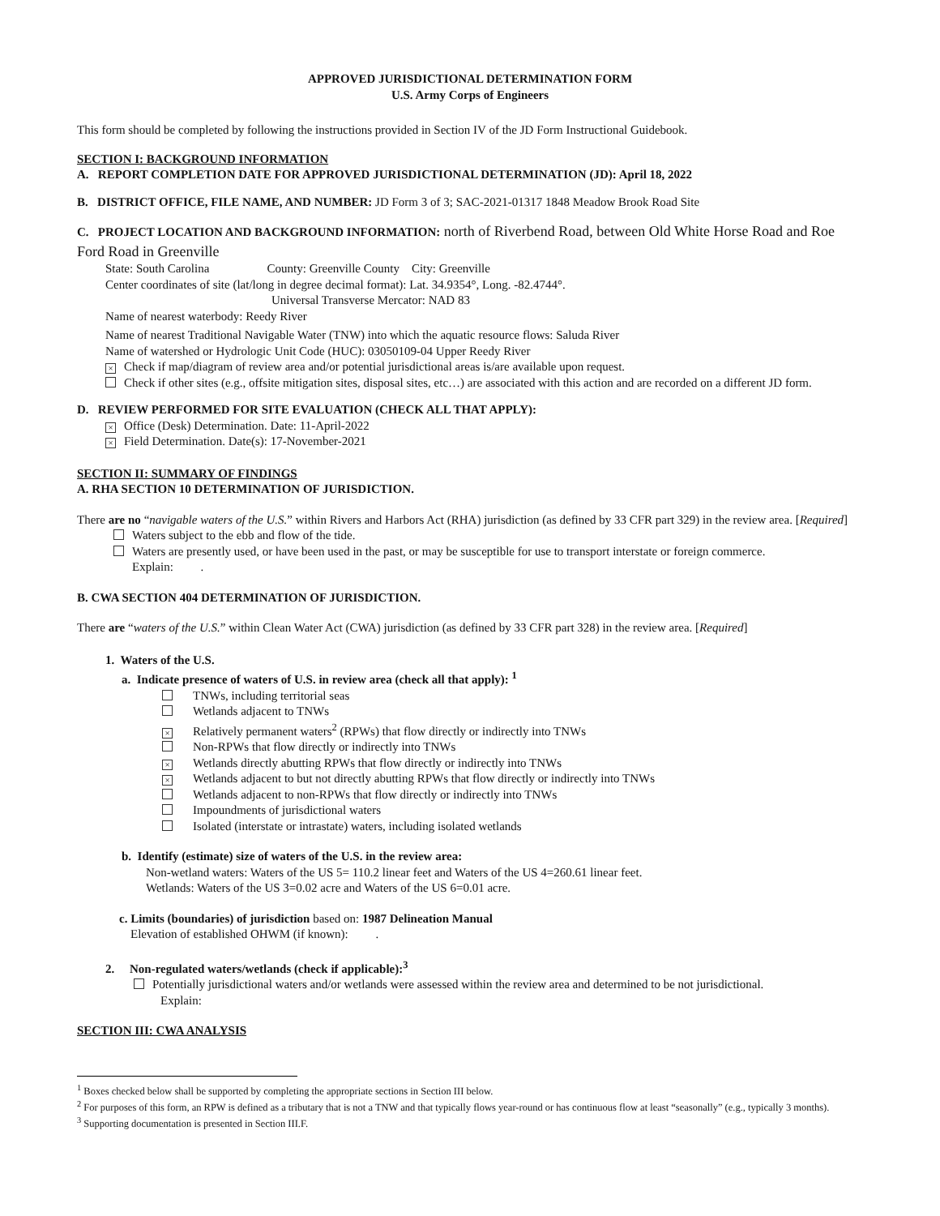APPROVED JURISDICTIONAL DETERMINATION FORM
U.S. Army Corps of Engineers
This form should be completed by following the instructions provided in Section IV of the JD Form Instructional Guidebook.
SECTION I: BACKGROUND INFORMATION
A. REPORT COMPLETION DATE FOR APPROVED JURISDICTIONAL DETERMINATION (JD): April 18, 2022
B. DISTRICT OFFICE, FILE NAME, AND NUMBER: JD Form 3 of 3; SAC-2021-01317 1848 Meadow Brook Road Site
C. PROJECT LOCATION AND BACKGROUND INFORMATION: north of Riverbend Road, between Old White Horse Road and Roe Ford Road in Greenville
State: South Carolina County: Greenville County City: Greenville
Center coordinates of site (lat/long in degree decimal format): Lat. 34.9354°, Long. -82.4744°.
Universal Transverse Mercator: NAD 83
Name of nearest waterbody: Reedy River
Name of nearest Traditional Navigable Water (TNW) into which the aquatic resource flows: Saluda River
Name of watershed or Hydrologic Unit Code (HUC): 03050109-04 Upper Reedy River
× Check if map/diagram of review area and/or potential jurisdictional areas is/are available upon request.
Check if other sites (e.g., offsite mitigation sites, disposal sites, etc…) are associated with this action and are recorded on a different JD form.
D. REVIEW PERFORMED FOR SITE EVALUATION (CHECK ALL THAT APPLY):
× Office (Desk) Determination. Date: 11-April-2022
× Field Determination. Date(s): 17-November-2021
SECTION II: SUMMARY OF FINDINGS
A. RHA SECTION 10 DETERMINATION OF JURISDICTION.
There are no “navigable waters of the U.S.” within Rivers and Harbors Act (RHA) jurisdiction (as defined by 33 CFR part 329) in the review area. [Required]
Waters subject to the ebb and flow of the tide.
Waters are presently used, or have been used in the past, or may be susceptible for use to transport interstate or foreign commerce.
Explain: .
B. CWA SECTION 404 DETERMINATION OF JURISDICTION.
There are “waters of the U.S.” within Clean Water Act (CWA) jurisdiction (as defined by 33 CFR part 328) in the review area. [Required]
1. Waters of the U.S.
a. Indicate presence of waters of U.S. in review area (check all that apply): <sup>1</sup>
TNWs, including territorial seas
Wetlands adjacent to TNWs
× Relatively permanent waters<sup>2</sup> (RPWs) that flow directly or indirectly into TNWs
Non-RPWs that flow directly or indirectly into TNWs
× Wetlands directly abutting RPWs that flow directly or indirectly into TNWs
× Wetlands adjacent to but not directly abutting RPWs that flow directly or indirectly into TNWs
Wetlands adjacent to non-RPWs that flow directly or indirectly into TNWs
Impoundments of jurisdictional waters
Isolated (interstate or intrastate) waters, including isolated wetlands
b. Identify (estimate) size of waters of the U.S. in the review area:
Non-wetland waters: Waters of the US 5= 110.2 linear feet and Waters of the US 4=260.61 linear feet.
Wetlands: Waters of the US 3=0.02 acre and Waters of the US 6=0.01 acre.
c. Limits (boundaries) of jurisdiction based on: 1987 Delineation Manual
Elevation of established OHWM (if known): .
2. Non-regulated waters/wetlands (check if applicable):<sup>3</sup>
Potentially jurisdictional waters and/or wetlands were assessed within the review area and determined to be not jurisdictional.
Explain:
SECTION III: CWA ANALYSIS
<sup>1</sup> Boxes checked below shall be supported by completing the appropriate sections in Section III below.
<sup>2</sup> For purposes of this form, an RPW is defined as a tributary that is not a TNW and that typically flows year-round or has continuous flow at least “seasonally” (e.g., typically 3 months).
<sup>3</sup> Supporting documentation is presented in Section III.F.